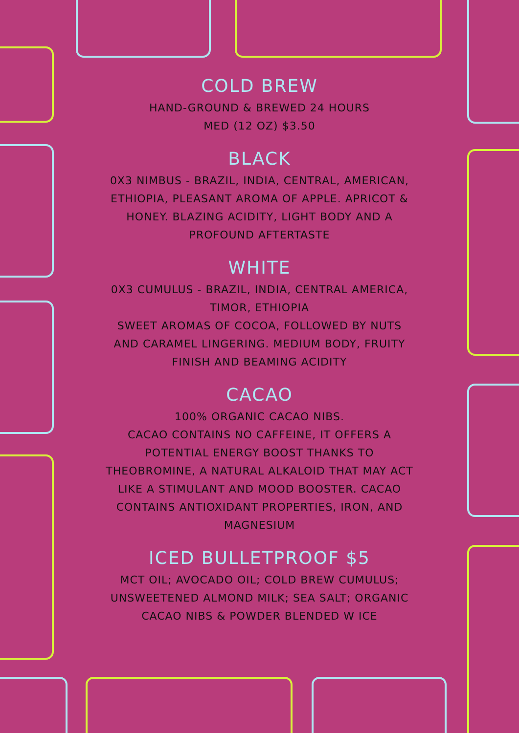COLD BREW
HAND-GROUND & BREWED 24 HOURS
MED (12 OZ) $3.50
BLACK
0X3 NIMBUS - BRAZIL, INDIA, CENTRAL, AMERICAN, ETHIOPIA, PLEASANT AROMA OF APPLE. APRICOT & HONEY. BLAZING ACIDITY, LIGHT BODY AND A PROFOUND AFTERTASTE
WHITE
0X3 CUMULUS - BRAZIL, INDIA, CENTRAL AMERICA, TIMOR, ETHIOPIA
SWEET AROMAS OF COCOA, FOLLOWED BY NUTS AND CARAMEL LINGERING. MEDIUM BODY, FRUITY FINISH AND BEAMING ACIDITY
CACAO
100% ORGANIC CACAO NIBS.
CACAO CONTAINS NO CAFFEINE, IT OFFERS A POTENTIAL ENERGY BOOST THANKS TO THEOBROMINE, A NATURAL ALKALOID THAT MAY ACT LIKE A STIMULANT AND MOOD BOOSTER. CACAO CONTAINS ANTIOXIDANT PROPERTIES, IRON, AND MAGNESIUM
ICED BULLETPROOF $5
MCT OIL; AVOCADO OIL; COLD BREW CUMULUS; UNSWEETENED ALMOND MILK; SEA SALT; ORGANIC CACAO NIBS & POWDER BLENDED W ICE